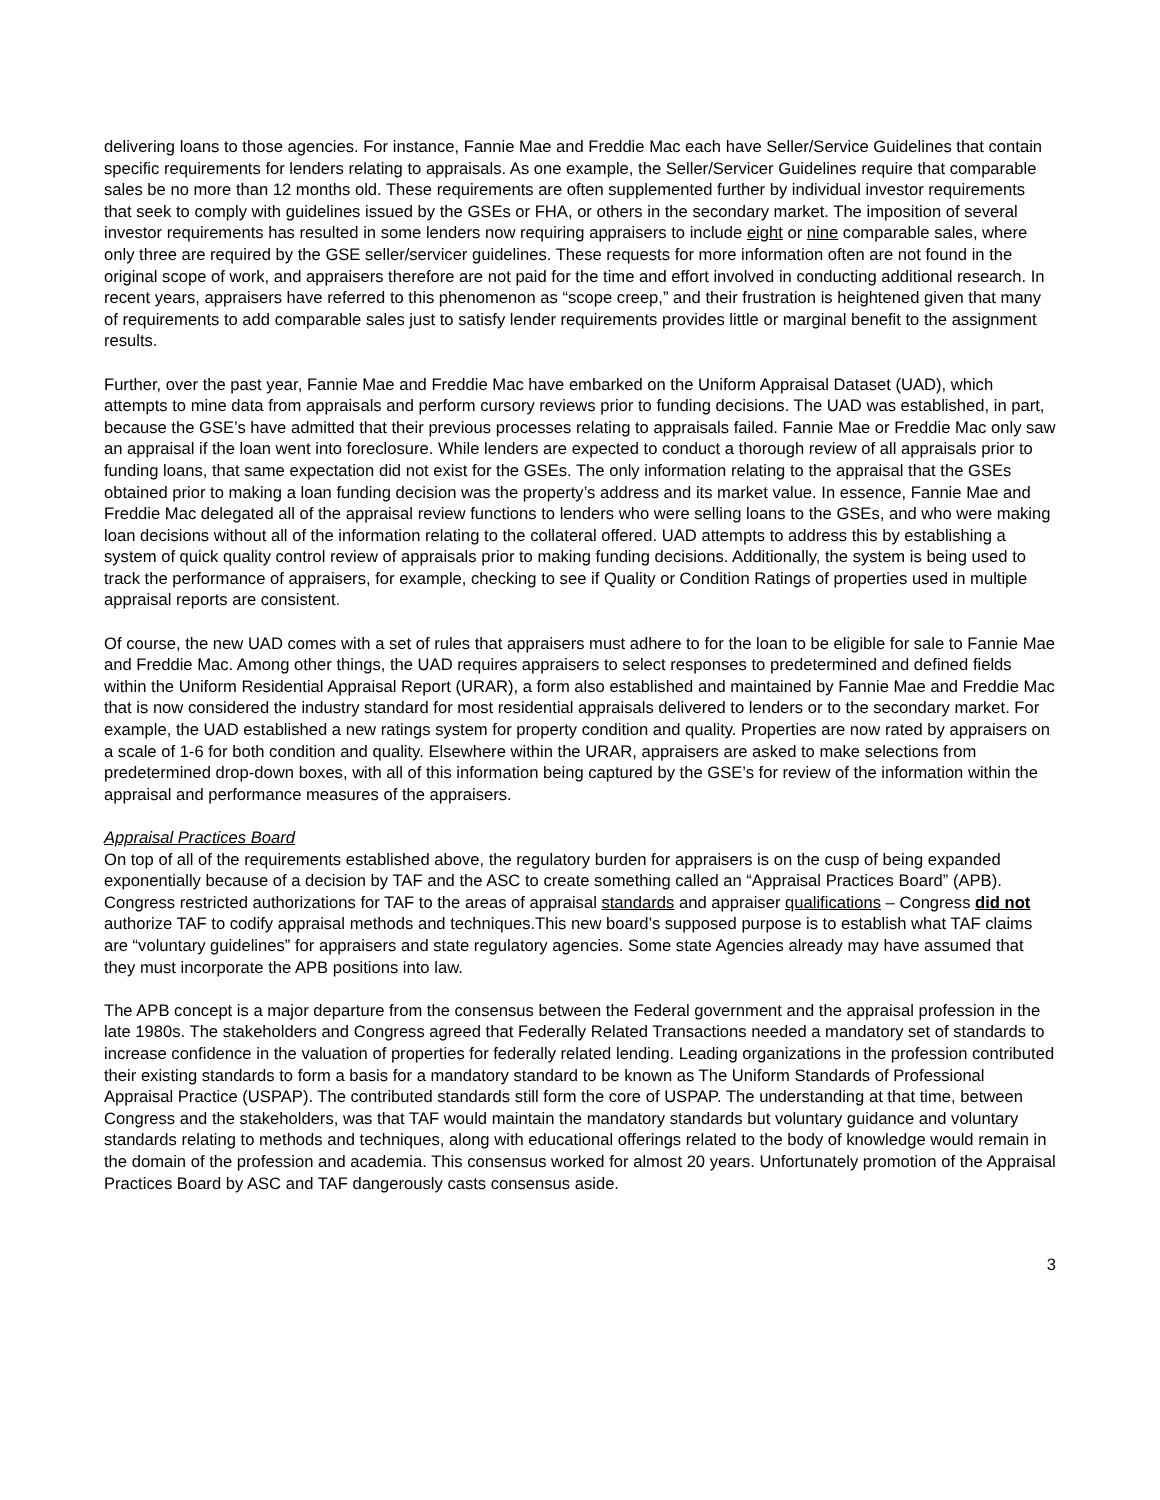delivering loans to those agencies. For instance, Fannie Mae and Freddie Mac each have Seller/Service Guidelines that contain specific requirements for lenders relating to appraisals. As one example, the Seller/Servicer Guidelines require that comparable sales be no more than 12 months old. These requirements are often supplemented further by individual investor requirements that seek to comply with guidelines issued by the GSEs or FHA, or others in the secondary market. The imposition of several investor requirements has resulted in some lenders now requiring appraisers to include eight or nine comparable sales, where only three are required by the GSE seller/servicer guidelines. These requests for more information often are not found in the original scope of work, and appraisers therefore are not paid for the time and effort involved in conducting additional research. In recent years, appraisers have referred to this phenomenon as “scope creep,” and their frustration is heightened given that many of requirements to add comparable sales just to satisfy lender requirements provides little or marginal benefit to the assignment results.
Further, over the past year, Fannie Mae and Freddie Mac have embarked on the Uniform Appraisal Dataset (UAD), which attempts to mine data from appraisals and perform cursory reviews prior to funding decisions. The UAD was established, in part, because the GSE’s have admitted that their previous processes relating to appraisals failed. Fannie Mae or Freddie Mac only saw an appraisal if the loan went into foreclosure. While lenders are expected to conduct a thorough review of all appraisals prior to funding loans, that same expectation did not exist for the GSEs. The only information relating to the appraisal that the GSEs obtained prior to making a loan funding decision was the property’s address and its market value. In essence, Fannie Mae and Freddie Mac delegated all of the appraisal review functions to lenders who were selling loans to the GSEs, and who were making loan decisions without all of the information relating to the collateral offered. UAD attempts to address this by establishing a system of quick quality control review of appraisals prior to making funding decisions. Additionally, the system is being used to track the performance of appraisers, for example, checking to see if Quality or Condition Ratings of properties used in multiple appraisal reports are consistent.
Of course, the new UAD comes with a set of rules that appraisers must adhere to for the loan to be eligible for sale to Fannie Mae and Freddie Mac. Among other things, the UAD requires appraisers to select responses to predetermined and defined fields within the Uniform Residential Appraisal Report (URAR), a form also established and maintained by Fannie Mae and Freddie Mac that is now considered the industry standard for most residential appraisals delivered to lenders or to the secondary market. For example, the UAD established a new ratings system for property condition and quality. Properties are now rated by appraisers on a scale of 1-6 for both condition and quality. Elsewhere within the URAR, appraisers are asked to make selections from predetermined drop-down boxes, with all of this information being captured by the GSE’s for review of the information within the appraisal and performance measures of the appraisers.
Appraisal Practices Board
On top of all of the requirements established above, the regulatory burden for appraisers is on the cusp of being expanded exponentially because of a decision by TAF and the ASC to create something called an “Appraisal Practices Board” (APB). Congress restricted authorizations for TAF to the areas of appraisal standards and appraiser qualifications – Congress did not authorize TAF to codify appraisal methods and techniques.This new board’s supposed purpose is to establish what TAF claims are “voluntary guidelines” for appraisers and state regulatory agencies. Some state Agencies already may have assumed that they must incorporate the APB positions into law.
The APB concept is a major departure from the consensus between the Federal government and the appraisal profession in the late 1980s. The stakeholders and Congress agreed that Federally Related Transactions needed a mandatory set of standards to increase confidence in the valuation of properties for federally related lending. Leading organizations in the profession contributed their existing standards to form a basis for a mandatory standard to be known as The Uniform Standards of Professional Appraisal Practice (USPAP). The contributed standards still form the core of USPAP. The understanding at that time, between Congress and the stakeholders, was that TAF would maintain the mandatory standards but voluntary guidance and voluntary standards relating to methods and techniques, along with educational offerings related to the body of knowledge would remain in the domain of the profession and academia. This consensus worked for almost 20 years. Unfortunately promotion of the Appraisal Practices Board by ASC and TAF dangerously casts consensus aside.
3